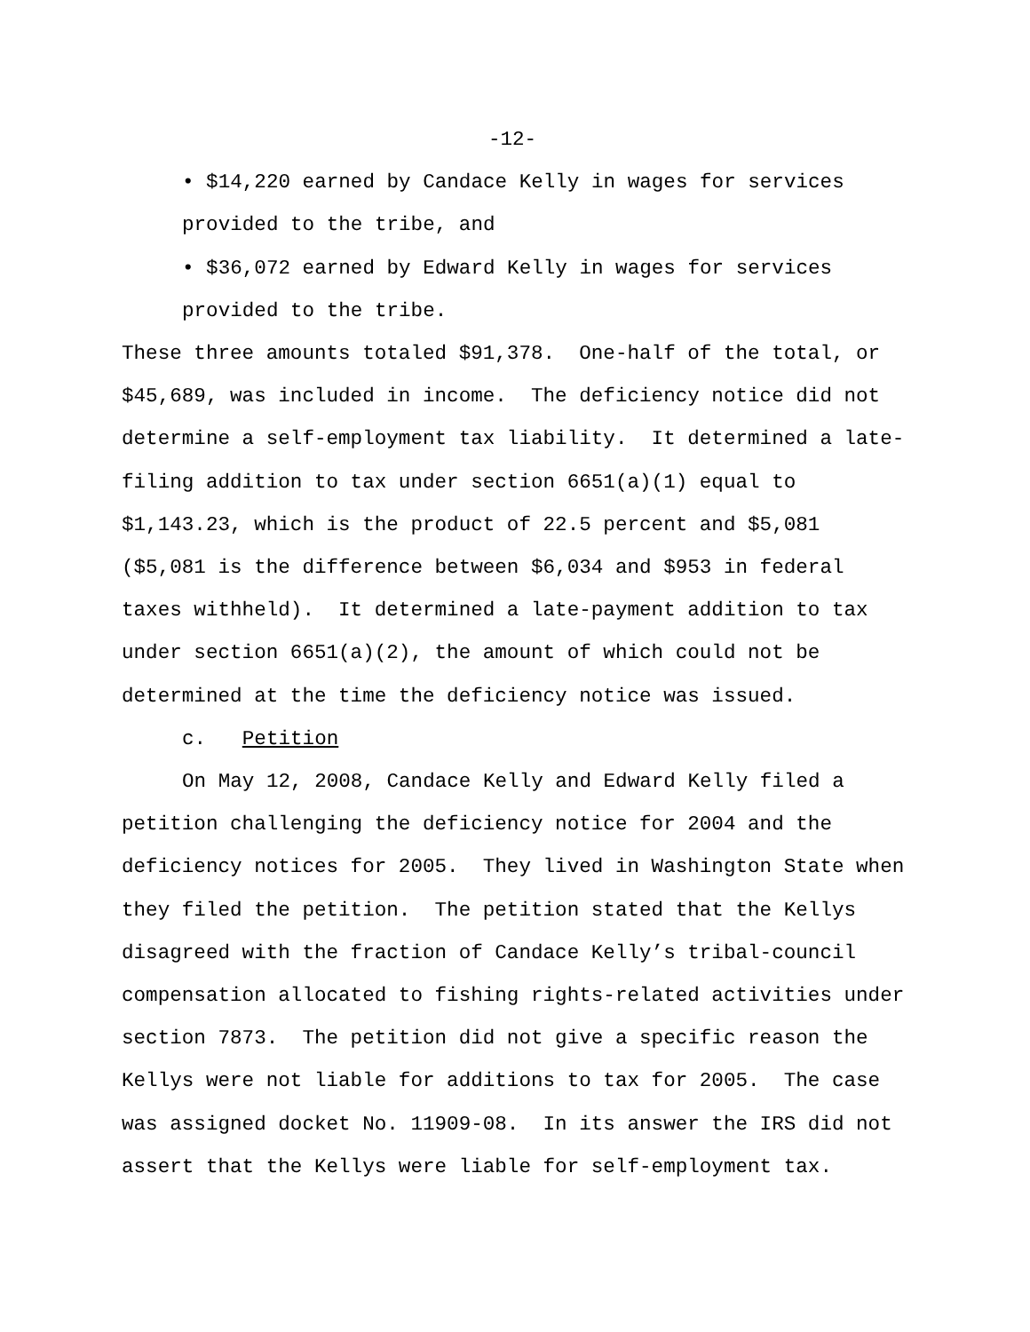-12-
• $14,220 earned by Candace Kelly in wages for services
provided to the tribe, and
• $36,072 earned by Edward Kelly in wages for services
provided to the tribe.
These three amounts totaled $91,378. One-half of the total, or
$45,689, was included in income. The deficiency notice did not
determine a self-employment tax liability. It determined a late-
filing addition to tax under section 6651(a)(1) equal to
$1,143.23, which is the product of 22.5 percent and $5,081
($5,081 is the difference between $6,034 and $953 in federal
taxes withheld). It determined a late-payment addition to tax
under section 6651(a)(2), the amount of which could not be
determined at the time the deficiency notice was issued.
c. Petition
On May 12, 2008, Candace Kelly and Edward Kelly filed a
petition challenging the deficiency notice for 2004 and the
deficiency notices for 2005. They lived in Washington State when
they filed the petition. The petition stated that the Kellys
disagreed with the fraction of Candace Kelly’s tribal-council
compensation allocated to fishing rights-related activities under
section 7873. The petition did not give a specific reason the
Kellys were not liable for additions to tax for 2005. The case
was assigned docket No. 11909-08. In its answer the IRS did not
assert that the Kellys were liable for self-employment tax.